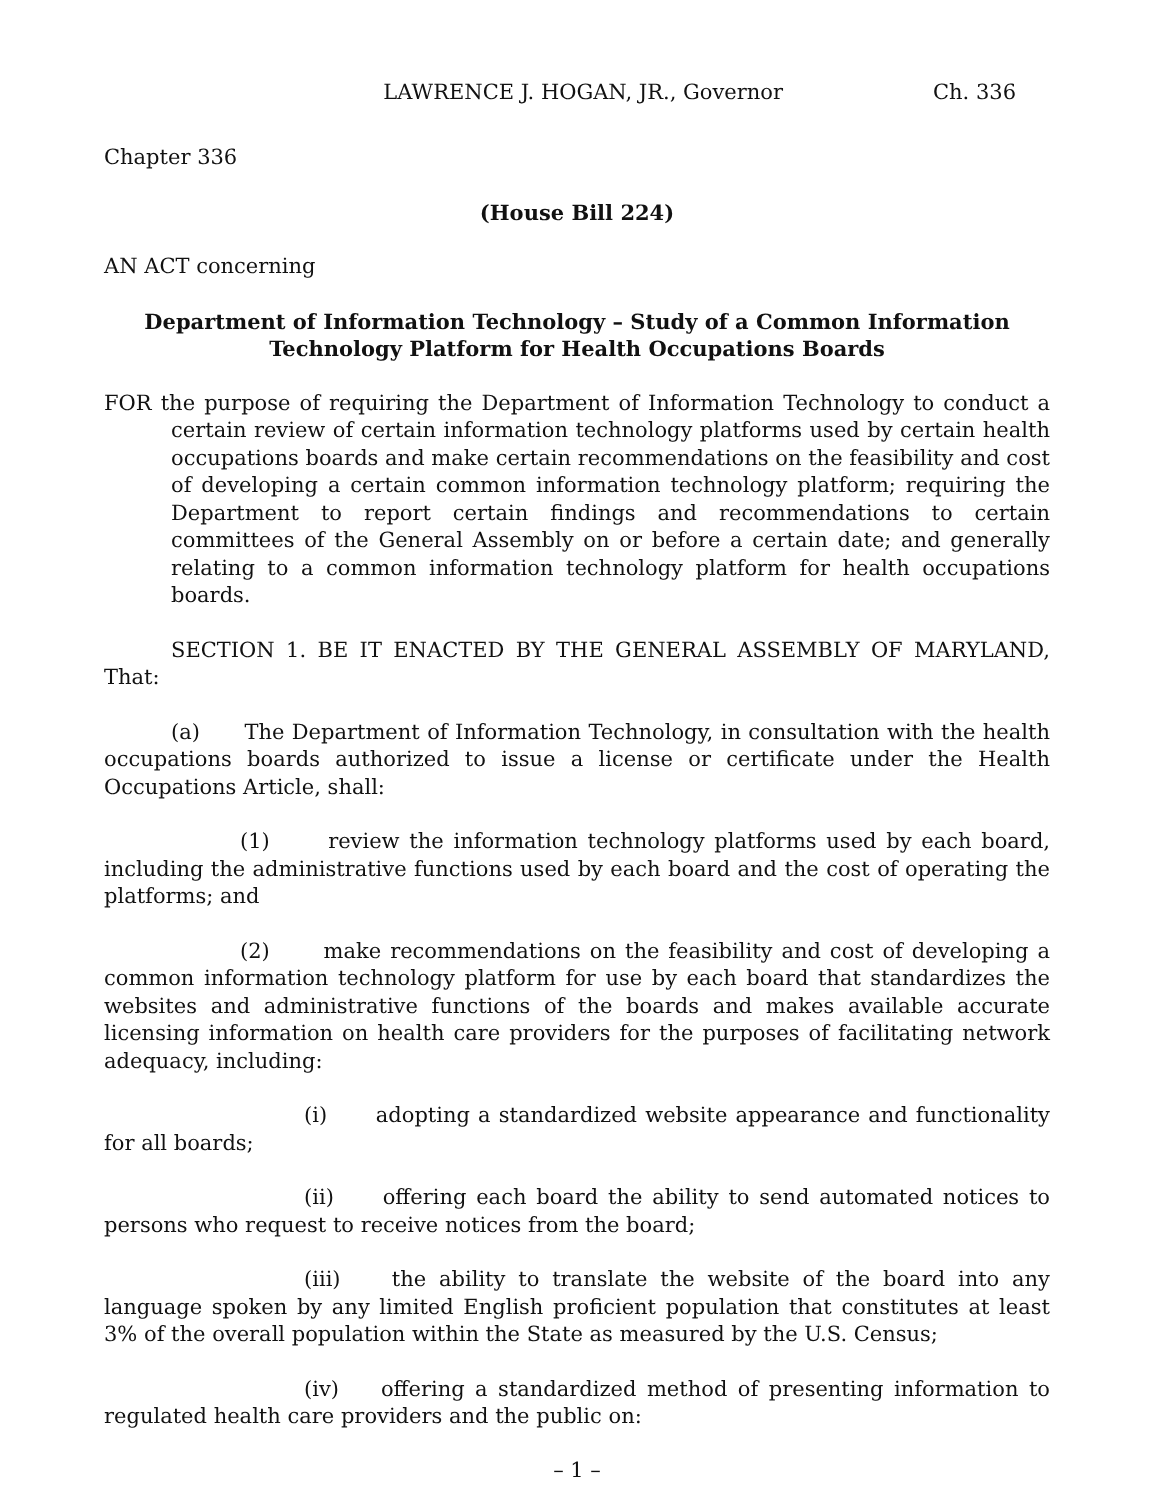LAWRENCE J. HOGAN, JR., Governor Ch. 336
Chapter 336
(House Bill 224)
AN ACT concerning
Department of Information Technology – Study of a Common Information
Technology Platform for Health Occupations Boards
FOR the purpose of requiring the Department of Information Technology to conduct a certain review of certain information technology platforms used by certain health occupations boards and make certain recommendations on the feasibility and cost of developing a certain common information technology platform; requiring the Department to report certain findings and recommendations to certain committees of the General Assembly on or before a certain date; and generally relating to a common information technology platform for health occupations boards.
SECTION 1. BE IT ENACTED BY THE GENERAL ASSEMBLY OF MARYLAND, That:
(a) The Department of Information Technology, in consultation with the health occupations boards authorized to issue a license or certificate under the Health Occupations Article, shall:
(1) review the information technology platforms used by each board, including the administrative functions used by each board and the cost of operating the platforms; and
(2) make recommendations on the feasibility and cost of developing a common information technology platform for use by each board that standardizes the websites and administrative functions of the boards and makes available accurate licensing information on health care providers for the purposes of facilitating network adequacy, including:
(i) adopting a standardized website appearance and functionality for all boards;
(ii) offering each board the ability to send automated notices to persons who request to receive notices from the board;
(iii) the ability to translate the website of the board into any language spoken by any limited English proficient population that constitutes at least 3% of the overall population within the State as measured by the U.S. Census;
(iv) offering a standardized method of presenting information to regulated health care providers and the public on:
– 1 –